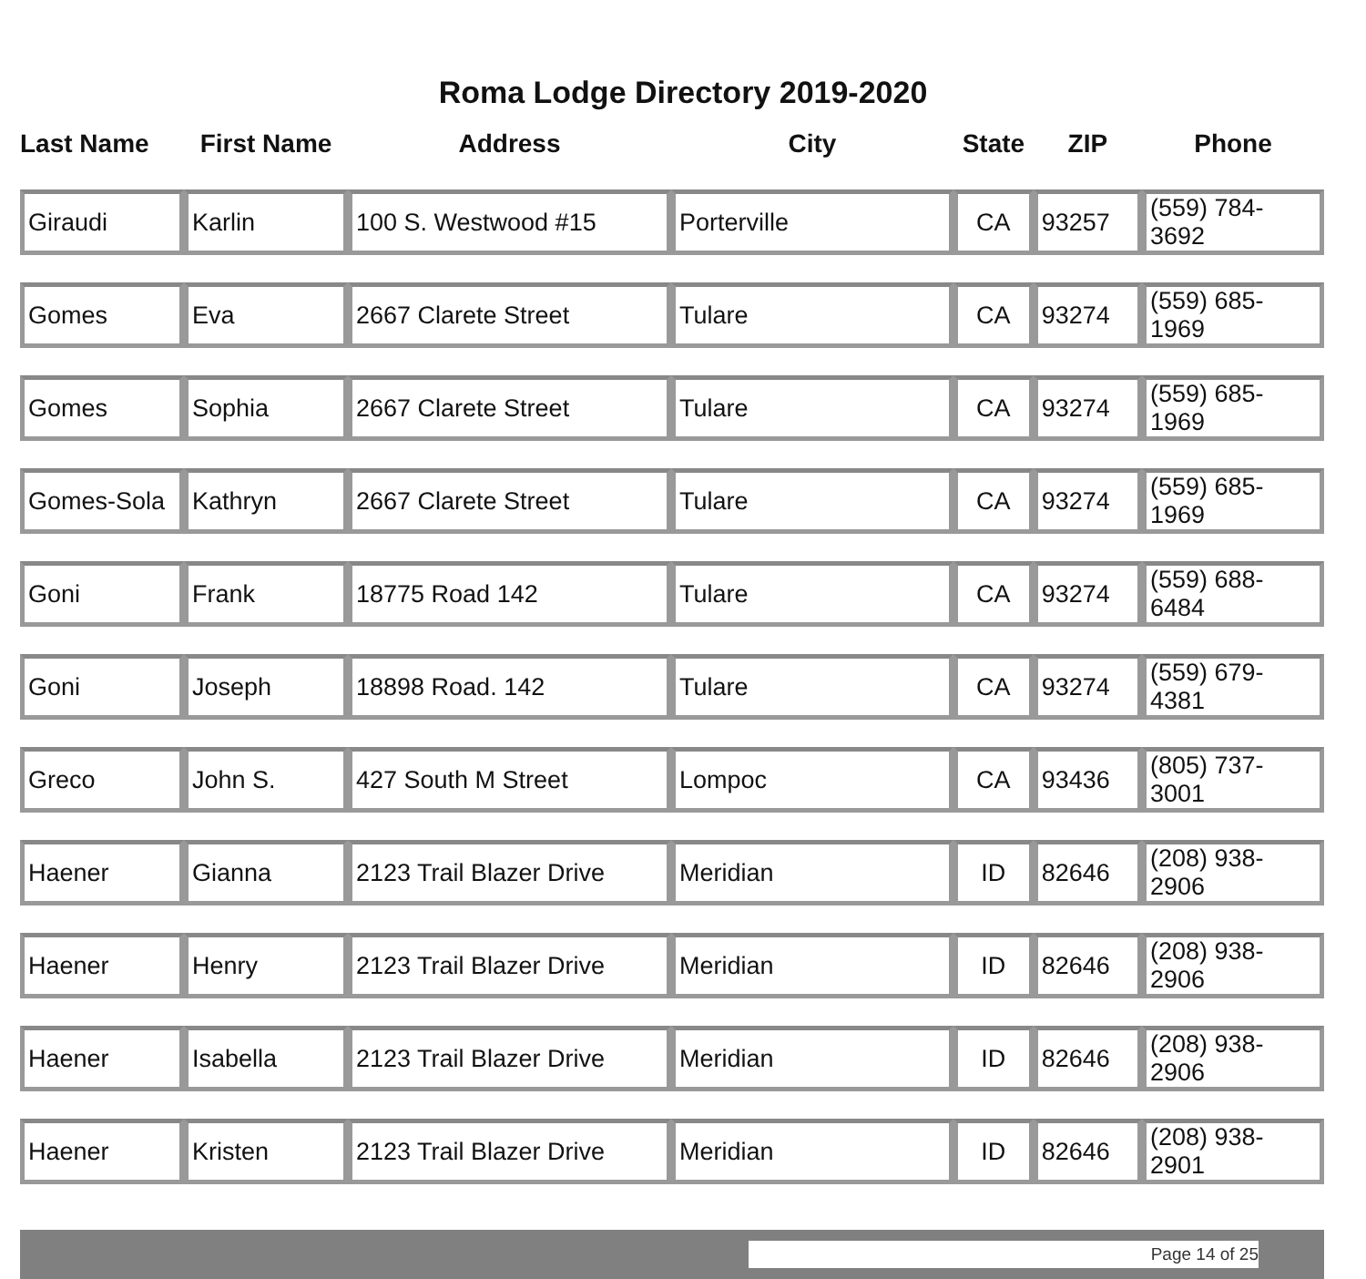Roma Lodge Directory 2019-2020
| Last Name | First Name | Address | City | State | ZIP | Phone |
| --- | --- | --- | --- | --- | --- | --- |
| Giraudi | Karlin | 100 S. Westwood #15 | Porterville | CA | 93257 | (559) 784-3692 |
| Gomes | Eva | 2667 Clarete Street | Tulare | CA | 93274 | (559) 685-1969 |
| Gomes | Sophia | 2667 Clarete Street | Tulare | CA | 93274 | (559) 685-1969 |
| Gomes-Sola | Kathryn | 2667 Clarete Street | Tulare | CA | 93274 | (559) 685-1969 |
| Goni | Frank | 18775 Road 142 | Tulare | CA | 93274 | (559) 688-6484 |
| Goni | Joseph | 18898 Road. 142 | Tulare | CA | 93274 | (559) 679-4381 |
| Greco | John S. | 427 South M Street | Lompoc | CA | 93436 | (805) 737-3001 |
| Haener | Gianna | 2123 Trail Blazer Drive | Meridian | ID | 82646 | (208) 938-2906 |
| Haener | Henry | 2123 Trail Blazer Drive | Meridian | ID | 82646 | (208) 938-2906 |
| Haener | Isabella | 2123 Trail Blazer Drive | Meridian | ID | 82646 | (208) 938-2906 |
| Haener | Kristen | 2123 Trail Blazer Drive | Meridian | ID | 82646 | (208) 938-2901 |
Page 14 of 25